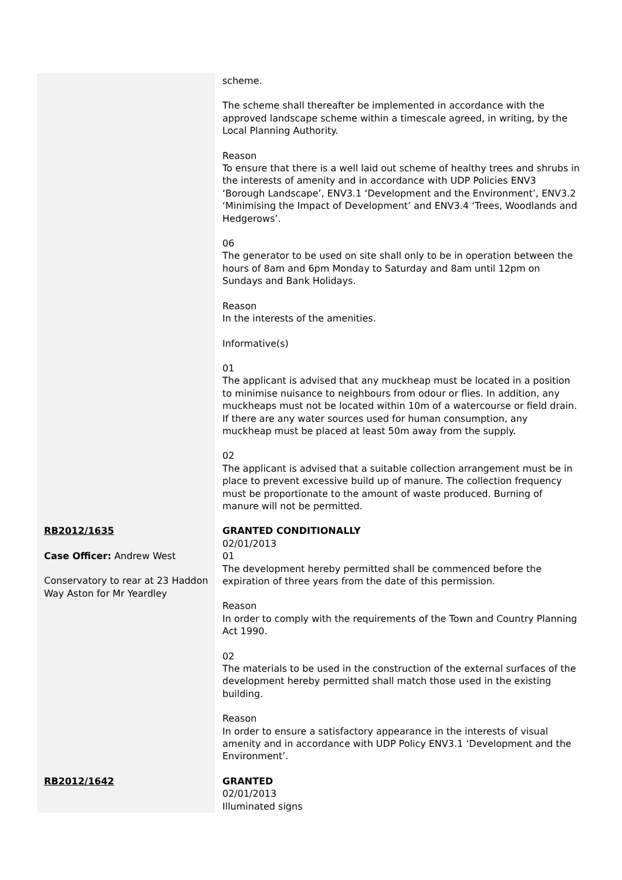| | scheme. The scheme shall thereafter be implemented in accordance with the approved landscape scheme within a timescale agreed, in writing, by the Local Planning Authority. Reason To ensure that there is a well laid out scheme of healthy trees and shrubs in the interests of amenity and in accordance with UDP Policies ENV3 ‘Borough Landscape’, ENV3.1 ‘Development and the Environment’, ENV3.2 ‘Minimising the Impact of Development’ and ENV3.4 ‘Trees, Woodlands and Hedgerows’. 06 The generator to be used on site shall only to be in operation between the hours of 8am and 6pm Monday to Saturday and 8am until 12pm on Sundays and Bank Holidays. Reason In the interests of the amenities. Informative(s) 01 The applicant is advised that any muckheap must be located in a position to minimise nuisance to neighbours from odour or flies. In addition, any muckheaps must not be located within 10m of a watercourse or field drain. If there are any water sources used for human consumption, any muckheap must be placed at least 50m away from the supply. 02 The applicant is advised that a suitable collection arrangement must be in place to prevent excessive build up of manure. The collection frequency must be proportionate to the amount of waste produced. Burning of manure will not be permitted. |
| RB2012/1635 Case Officer: Andrew West Conservatory to rear at 23 Haddon Way Aston for Mr Yeardley | GRANTED CONDITIONALLY 02/01/2013 01 The development hereby permitted shall be commenced before the expiration of three years from the date of this permission. Reason In order to comply with the requirements of the Town and Country Planning Act 1990. 02 The materials to be used in the construction of the external surfaces of the development hereby permitted shall match those used in the existing building. Reason In order to ensure a satisfactory appearance in the interests of visual amenity and in accordance with UDP Policy ENV3.1 ‘Development and the Environment’. |
| RB2012/1642 | GRANTED 02/01/2013 Illuminated signs |